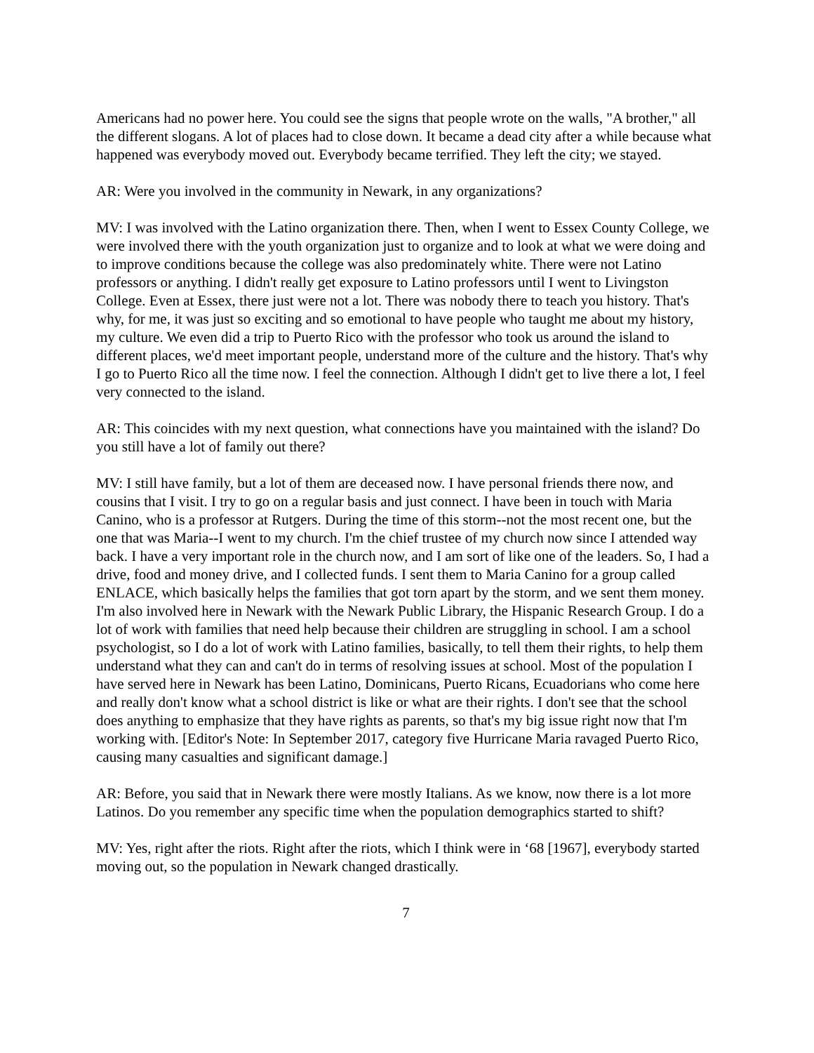Americans had no power here. You could see the signs that people wrote on the walls, "A brother," all the different slogans. A lot of places had to close down. It became a dead city after a while because what happened was everybody moved out. Everybody became terrified. They left the city; we stayed.
AR: Were you involved in the community in Newark, in any organizations?
MV: I was involved with the Latino organization there. Then, when I went to Essex County College, we were involved there with the youth organization just to organize and to look at what we were doing and to improve conditions because the college was also predominately white. There were not Latino professors or anything. I didn't really get exposure to Latino professors until I went to Livingston College. Even at Essex, there just were not a lot. There was nobody there to teach you history. That's why, for me, it was just so exciting and so emotional to have people who taught me about my history, my culture. We even did a trip to Puerto Rico with the professor who took us around the island to different places, we'd meet important people, understand more of the culture and the history. That's why I go to Puerto Rico all the time now. I feel the connection. Although I didn't get to live there a lot, I feel very connected to the island.
AR: This coincides with my next question, what connections have you maintained with the island? Do you still have a lot of family out there?
MV: I still have family, but a lot of them are deceased now. I have personal friends there now, and cousins that I visit. I try to go on a regular basis and just connect. I have been in touch with Maria Canino, who is a professor at Rutgers. During the time of this storm--not the most recent one, but the one that was Maria--I went to my church. I'm the chief trustee of my church now since I attended way back. I have a very important role in the church now, and I am sort of like one of the leaders. So, I had a drive, food and money drive, and I collected funds. I sent them to Maria Canino for a group called ENLACE, which basically helps the families that got torn apart by the storm, and we sent them money. I'm also involved here in Newark with the Newark Public Library, the Hispanic Research Group. I do a lot of work with families that need help because their children are struggling in school. I am a school psychologist, so I do a lot of work with Latino families, basically, to tell them their rights, to help them understand what they can and can't do in terms of resolving issues at school. Most of the population I have served here in Newark has been Latino, Dominicans, Puerto Ricans, Ecuadorians who come here and really don't know what a school district is like or what are their rights. I don't see that the school does anything to emphasize that they have rights as parents, so that's my big issue right now that I'm working with. [Editor's Note: In September 2017, category five Hurricane Maria ravaged Puerto Rico, causing many casualties and significant damage.]
AR: Before, you said that in Newark there were mostly Italians. As we know, now there is a lot more Latinos. Do you remember any specific time when the population demographics started to shift?
MV: Yes, right after the riots. Right after the riots, which I think were in ‘68 [1967], everybody started moving out, so the population in Newark changed drastically.
7